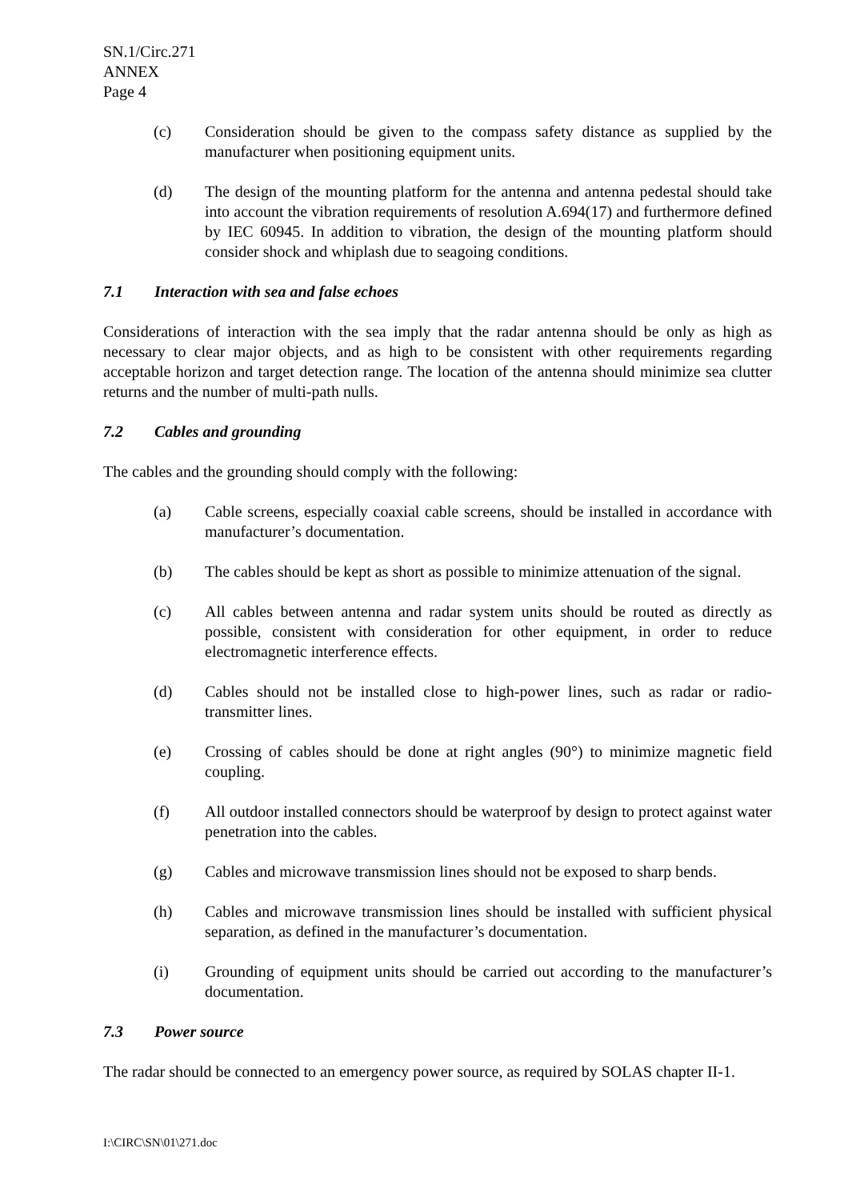SN.1/Circ.271
ANNEX
Page 4
(c) Consideration should be given to the compass safety distance as supplied by the manufacturer when positioning equipment units.
(d) The design of the mounting platform for the antenna and antenna pedestal should take into account the vibration requirements of resolution A.694(17) and furthermore defined by IEC 60945. In addition to vibration, the design of the mounting platform should consider shock and whiplash due to seagoing conditions.
7.1 Interaction with sea and false echoes
Considerations of interaction with the sea imply that the radar antenna should be only as high as necessary to clear major objects, and as high to be consistent with other requirements regarding acceptable horizon and target detection range. The location of the antenna should minimize sea clutter returns and the number of multi-path nulls.
7.2 Cables and grounding
The cables and the grounding should comply with the following:
(a) Cable screens, especially coaxial cable screens, should be installed in accordance with manufacturer’s documentation.
(b) The cables should be kept as short as possible to minimize attenuation of the signal.
(c) All cables between antenna and radar system units should be routed as directly as possible, consistent with consideration for other equipment, in order to reduce electromagnetic interference effects.
(d) Cables should not be installed close to high-power lines, such as radar or radio-transmitter lines.
(e) Crossing of cables should be done at right angles (90°) to minimize magnetic field coupling.
(f) All outdoor installed connectors should be waterproof by design to protect against water penetration into the cables.
(g) Cables and microwave transmission lines should not be exposed to sharp bends.
(h) Cables and microwave transmission lines should be installed with sufficient physical separation, as defined in the manufacturer’s documentation.
(i) Grounding of equipment units should be carried out according to the manufacturer’s documentation.
7.3 Power source
The radar should be connected to an emergency power source, as required by SOLAS chapter II-1.
I:\CIRC\SN\01\271.doc